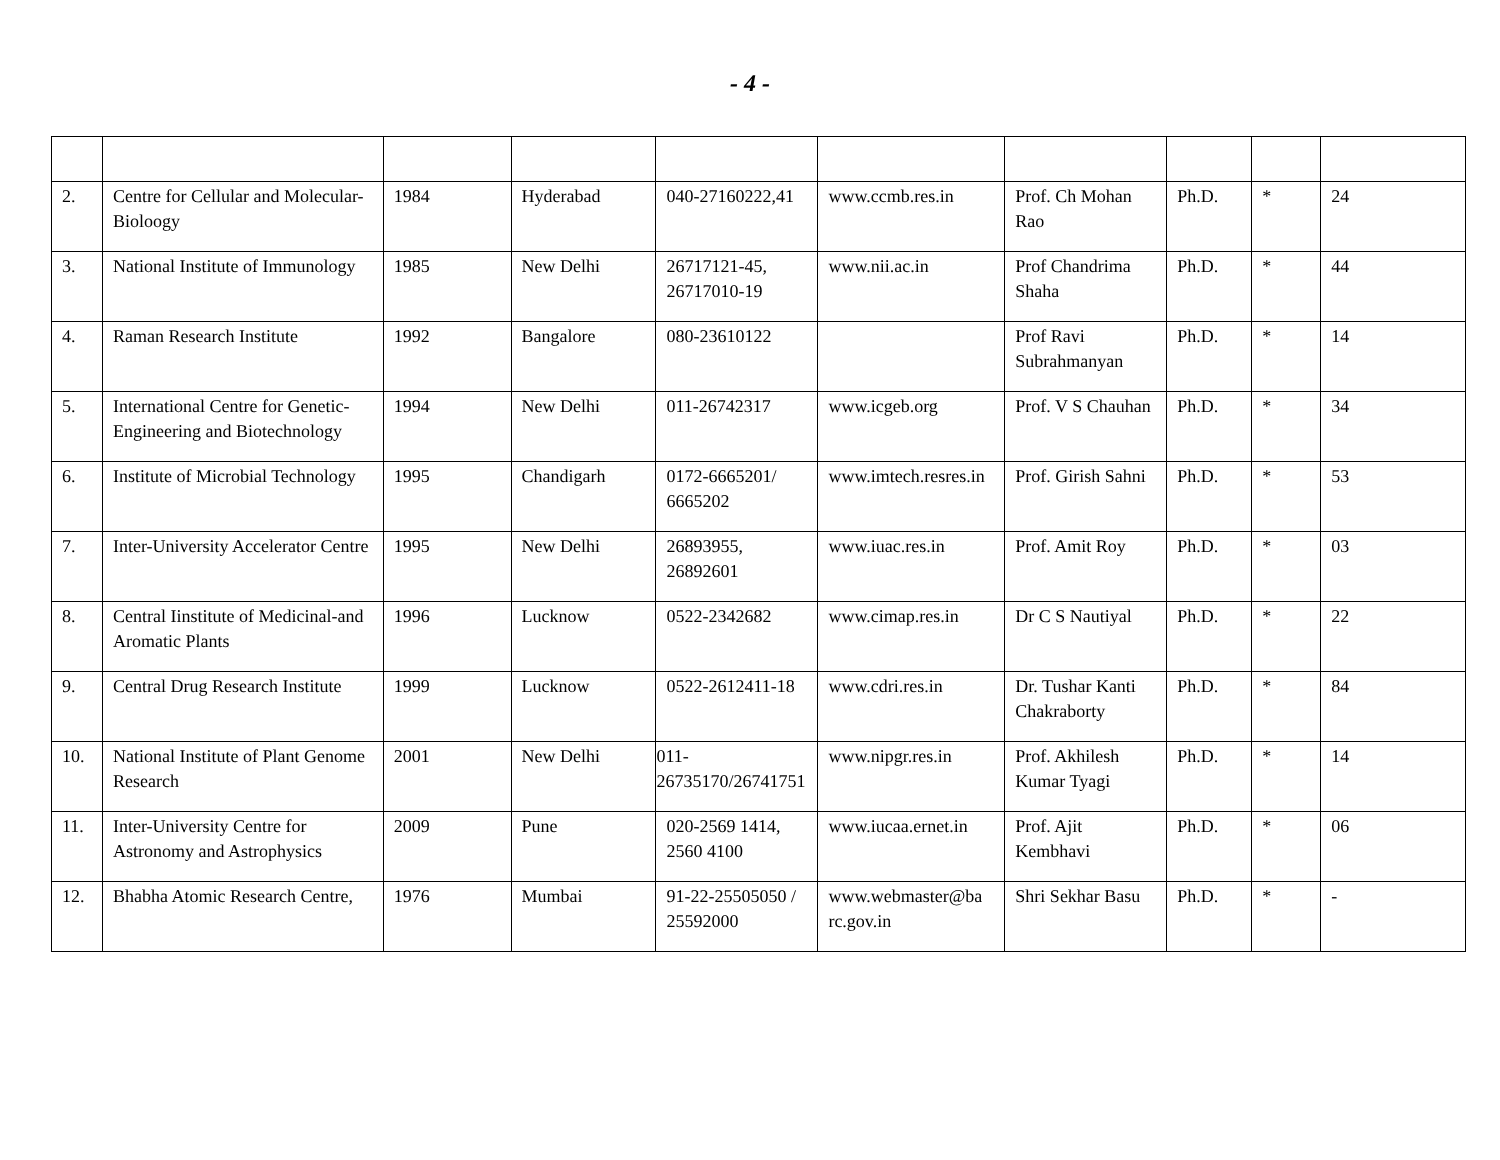- 4 -
| 2. | Centre for Cellular and Molecular-Bioloogy | 1984 | Hyderabad | 040-27160222,41 | www.ccmb.res.in | Prof. Ch Mohan Rao | Ph.D. | * | 24 |
| 3. | National Institute of Immunology | 1985 | New Delhi | 26717121-45, 26717010-19 | www.nii.ac.in | Prof Chandrima Shaha | Ph.D. | * | 44 |
| 4. | Raman Research Institute | 1992 | Bangalore | 080-23610122 | | Prof Ravi Subrahmanyan | Ph.D. | * | 14 |
| 5. | International Centre for Genetic-Engineering and Biotechnology | 1994 | New Delhi | 011-26742317 | www.icgeb.org | Prof. V S Chauhan | Ph.D. | * | 34 |
| 6. | Institute of Microbial Technology | 1995 | Chandigarh | 0172-6665201/ 6665202 | www.imtech.resres.in | Prof. Girish Sahni | Ph.D. | * | 53 |
| 7. | Inter-University Accelerator Centre | 1995 | New Delhi | 26893955, 26892601 | www.iuac.res.in | Prof. Amit Roy | Ph.D. | * | 03 |
| 8. | Central Iinstitute of Medicinal-and Aromatic Plants | 1996 | Lucknow | 0522-2342682 | www.cimap.res.in | Dr C S Nautiyal | Ph.D. | * | 22 |
| 9. | Central Drug Research Institute | 1999 | Lucknow | 0522-2612411-18 | www.cdri.res.in | Dr. Tushar Kanti Chakraborty | Ph.D. | * | 84 |
| 10. | National Institute of Plant Genome Research | 2001 | New Delhi | 011- 26735170/26741751 | www.nipgr.res.in | Prof. Akhilesh Kumar Tyagi | Ph.D. | * | 14 |
| 11. | Inter-University Centre for Astronomy and Astrophysics | 2009 | Pune | 020-2569 1414, 2560 4100 | www.iucaa.ernet.in | Prof. Ajit Kembhavi | Ph.D. | * | 06 |
| 12. | Bhabha Atomic Research Centre, | 1976 | Mumbai | 91-22-25505050 / 25592000 | www.webmaster@ba rc.gov.in | Shri Sekhar Basu | Ph.D. | * | - |